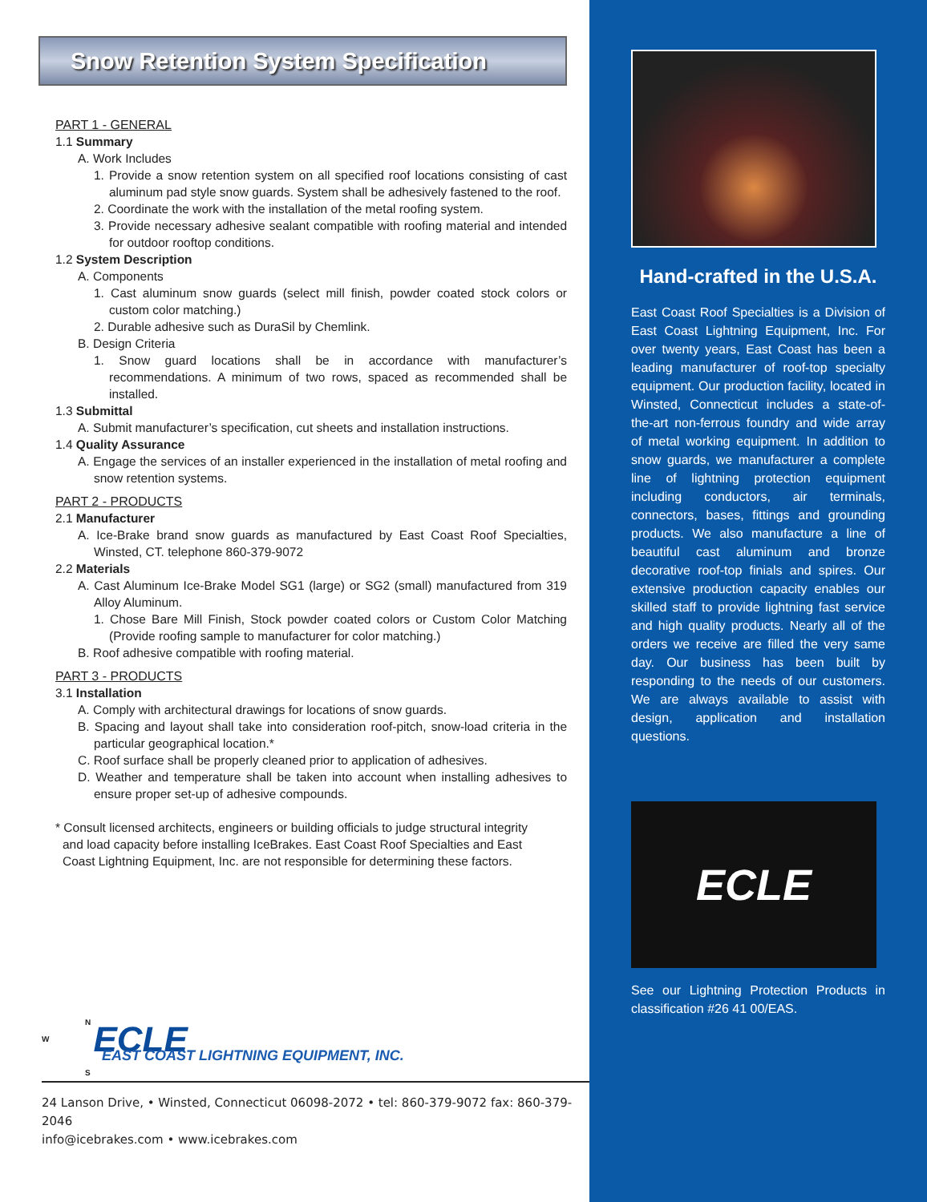Snow Retention System Specification
PART 1 - GENERAL
1.1 Summary
A. Work Includes
1. Provide a snow retention system on all specified roof locations consisting of cast aluminum pad style snow guards. System shall be adhesively fastened to the roof.
2. Coordinate the work with the installation of the metal roofing system.
3. Provide necessary adhesive sealant compatible with roofing material and intended for outdoor rooftop conditions.
1.2 System Description
A. Components
1. Cast aluminum snow guards (select mill finish, powder coated stock colors or custom color matching.)
2. Durable adhesive such as DuraSil by Chemlink.
B. Design Criteria
1. Snow guard locations shall be in accordance with manufacturer’s recommendations. A minimum of two rows, spaced as recommended shall be installed.
1.3 Submittal
A. Submit manufacturer’s specification, cut sheets and installation instructions.
1.4 Quality Assurance
A. Engage the services of an installer experienced in the installation of metal roofing and snow retention systems.
PART 2 - PRODUCTS
2.1 Manufacturer
A. Ice-Brake brand snow guards as manufactured by East Coast Roof Specialties, Winsted, CT. telephone 860-379-9072
2.2 Materials
A. Cast Aluminum Ice-Brake Model SG1 (large) or SG2 (small) manufactured from 319 Alloy Aluminum.
1. Chose Bare Mill Finish, Stock powder coated colors or Custom Color Matching (Provide roofing sample to manufacturer for color matching.)
B. Roof adhesive compatible with roofing material.
PART 3 - PRODUCTS
3.1 Installation
A. Comply with architectural drawings for locations of snow guards.
B. Spacing and layout shall take into consideration roof-pitch, snow-load criteria in the particular geographical location.*
C. Roof surface shall be properly cleaned prior to application of adhesives.
D. Weather and temperature shall be taken into account when installing adhesives to ensure proper set-up of adhesive compounds.
* Consult licensed architects, engineers or building officials to judge structural integrity and load capacity before installing IceBrakes. East Coast Roof Specialties and East Coast Lightning Equipment, Inc. are not responsible for determining these factors.
N
W ECLE
EAST COAST LIGHTNING EQUIPMENT, INC.
S
24 Lanson Drive, • Winsted, Connecticut 06098-2072 • tel: 860-379-9072 fax: 860-379-2046
info@icebrakes.com • www.icebrakes.com
Hand-crafted in the U.S.A.
East Coast Roof Specialties is a Division of East Coast Lightning Equipment, Inc. For over twenty years, East Coast has been a leading manufacturer of roof-top specialty equipment. Our production facility, located in Winsted, Connecticut includes a state-of-the-art non-ferrous foundry and wide array of metal working equipment. In addition to snow guards, we manufacturer a complete line of lightning protection equipment including conductors, air terminals, connectors, bases, fittings and grounding products. We also manufacture a line of beautiful cast aluminum and bronze decorative roof-top finials and spires. Our extensive production capacity enables our skilled staff to provide lightning fast service and high quality products. Nearly all of the orders we receive are filled the very same day. Our business has been built by responding to the needs of our customers. We are always available to assist with design, application and installation questions.
ECLE
See our Lightning Protection Products in classification #26 41 00/EAS.